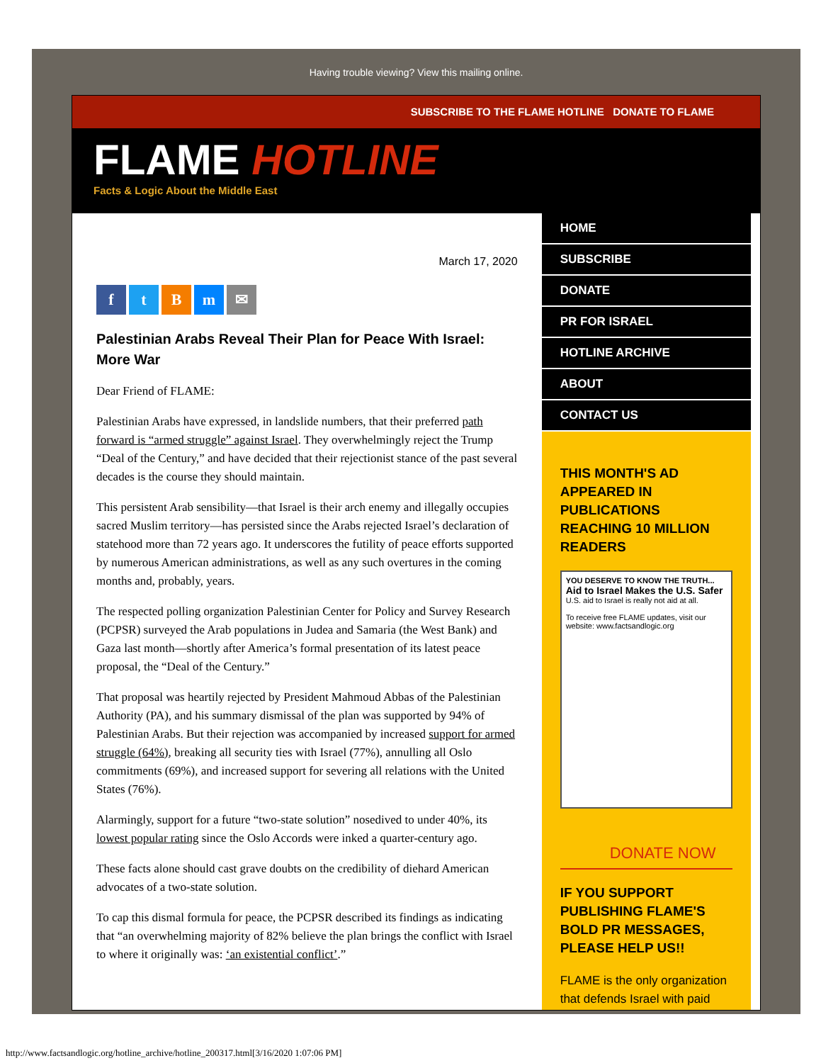Having trouble viewing? View this mailing online.
SUBSCRIBE TO THE FLAME HOTLINE DONATE TO FLAME
FLAME HOTLINE
Facts & Logic About the Middle East
March 17, 2020
f t B m ✉
Palestinian Arabs Reveal Their Plan for Peace With Israel: More War
Dear Friend of FLAME:
Palestinian Arabs have expressed, in landslide numbers, that their preferred path forward is “armed struggle” against Israel. They overwhelmingly reject the Trump “Deal of the Century,” and have decided that their rejectionist stance of the past several decades is the course they should maintain.
This persistent Arab sensibility—that Israel is their arch enemy and illegally occupies sacred Muslim territory—has persisted since the Arabs rejected Israel’s declaration of statehood more than 72 years ago. It underscores the futility of peace efforts supported by numerous American administrations, as well as any such overtures in the coming months and, probably, years.
The respected polling organization Palestinian Center for Policy and Survey Research (PCPSR) surveyed the Arab populations in Judea and Samaria (the West Bank) and Gaza last month—shortly after America’s formal presentation of its latest peace proposal, the “Deal of the Century.”
That proposal was heartily rejected by President Mahmoud Abbas of the Palestinian Authority (PA), and his summary dismissal of the plan was supported by 94% of Palestinian Arabs. But their rejection was accompanied by increased support for armed struggle (64%), breaking all security ties with Israel (77%), annulling all Oslo commitments (69%), and increased support for severing all relations with the United States (76%).
Alarmingly, support for a future “two-state solution” nosedived to under 40%, its lowest popular rating since the Oslo Accords were inked a quarter-century ago.
These facts alone should cast grave doubts on the credibility of diehard American advocates of a two-state solution.
To cap this dismal formula for peace, the PCPSR described its findings as indicating that “an overwhelming majority of 82% believe the plan brings the conflict with Israel to where it originally was: ‘an existential conflict’.”
HOME
SUBSCRIBE
DONATE
PR FOR ISRAEL
HOTLINE ARCHIVE
ABOUT
CONTACT US
THIS MONTH'S AD APPEARED IN PUBLICATIONS REACHING 10 MILLION READERS
YOU DESERVE TO KNOW THE TRUTH...
Aid to Israel Makes the U.S. Safer
U.S. aid to Israel is really not aid at all.
To receive free FLAME updates, visit our website: www.factsandlogic.org
DONATE NOW
IF YOU SUPPORT PUBLISHING FLAME'S BOLD PR MESSAGES, PLEASE HELP US!!
FLAME is the only organization that defends Israel with paid
http://www.factsandlogic.org/hotline_archive/hotline_200317.html[3/16/2020 1:07:06 PM]